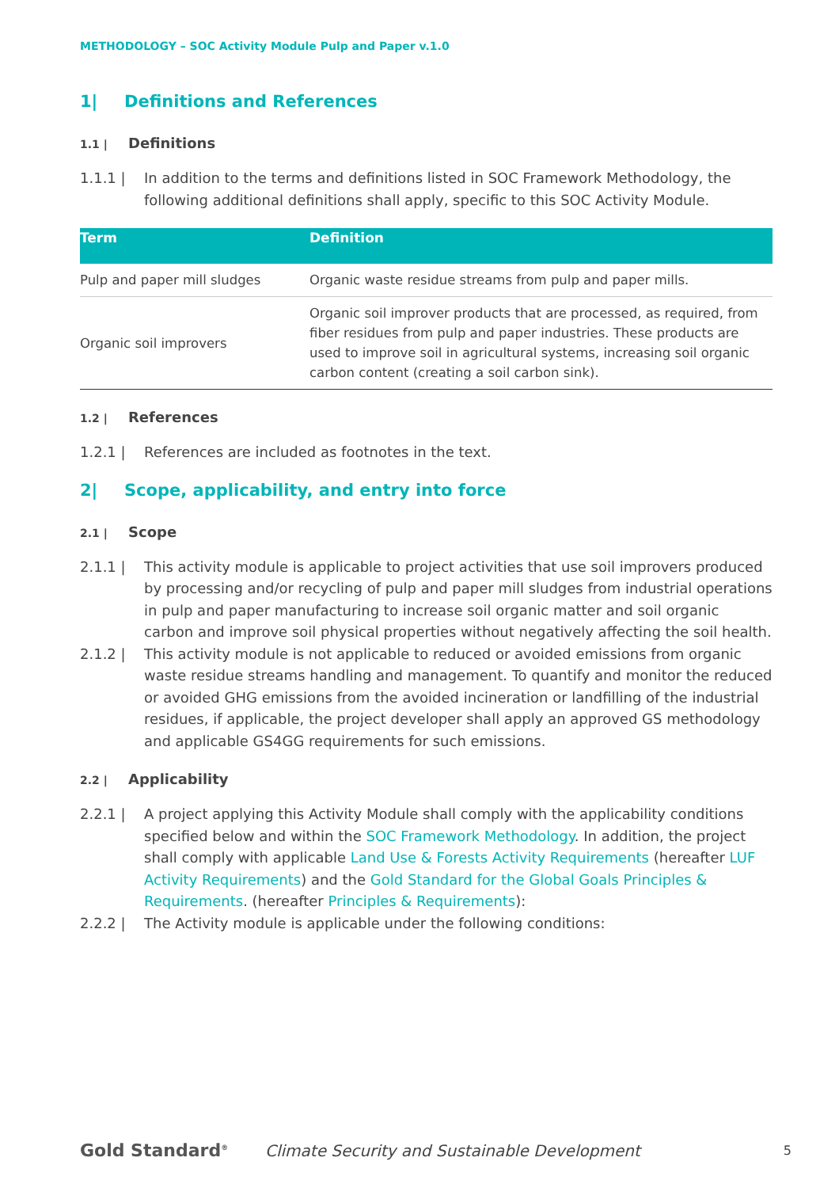METHODOLOGY – SOC Activity Module Pulp and Paper v.1.0
1| Definitions and References
1.1 | Definitions
1.1.1 | In addition to the terms and definitions listed in SOC Framework Methodology, the following additional definitions shall apply, specific to this SOC Activity Module.
| Term | Definition |
| --- | --- |
| Pulp and paper mill sludges | Organic waste residue streams from pulp and paper mills. |
| Organic soil improvers | Organic soil improver products that are processed, as required, from fiber residues from pulp and paper industries. These products are used to improve soil in agricultural systems, increasing soil organic carbon content (creating a soil carbon sink). |
1.2 | References
1.2.1 | References are included as footnotes in the text.
2| Scope, applicability, and entry into force
2.1 | Scope
2.1.1 | This activity module is applicable to project activities that use soil improvers produced by processing and/or recycling of pulp and paper mill sludges from industrial operations in pulp and paper manufacturing to increase soil organic matter and soil organic carbon and improve soil physical properties without negatively affecting the soil health.
2.1.2 | This activity module is not applicable to reduced or avoided emissions from organic waste residue streams handling and management. To quantify and monitor the reduced or avoided GHG emissions from the avoided incineration or landfilling of the industrial residues, if applicable, the project developer shall apply an approved GS methodology and applicable GS4GG requirements for such emissions.
2.2 | Applicability
2.2.1 | A project applying this Activity Module shall comply with the applicability conditions specified below and within the SOC Framework Methodology. In addition, the project shall comply with applicable Land Use & Forests Activity Requirements (hereafter LUF Activity Requirements) and the Gold Standard for the Global Goals Principles & Requirements. (hereafter Principles & Requirements):
2.2.2 | The Activity module is applicable under the following conditions:
Gold Standard<sup>®</sup>
Climate Security and Sustainable Development 5